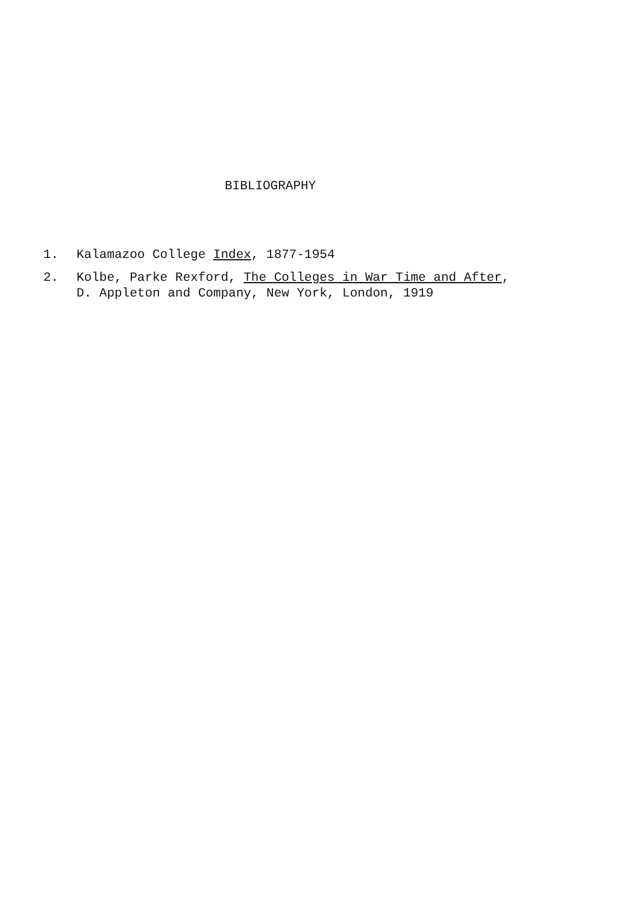BIBLIOGRAPHY
1. Kalamazoo College Index, 1877-1954
2. Kolbe, Parke Rexford, The Colleges in War Time and After,
D. Appleton and Company, New York, London, 1919